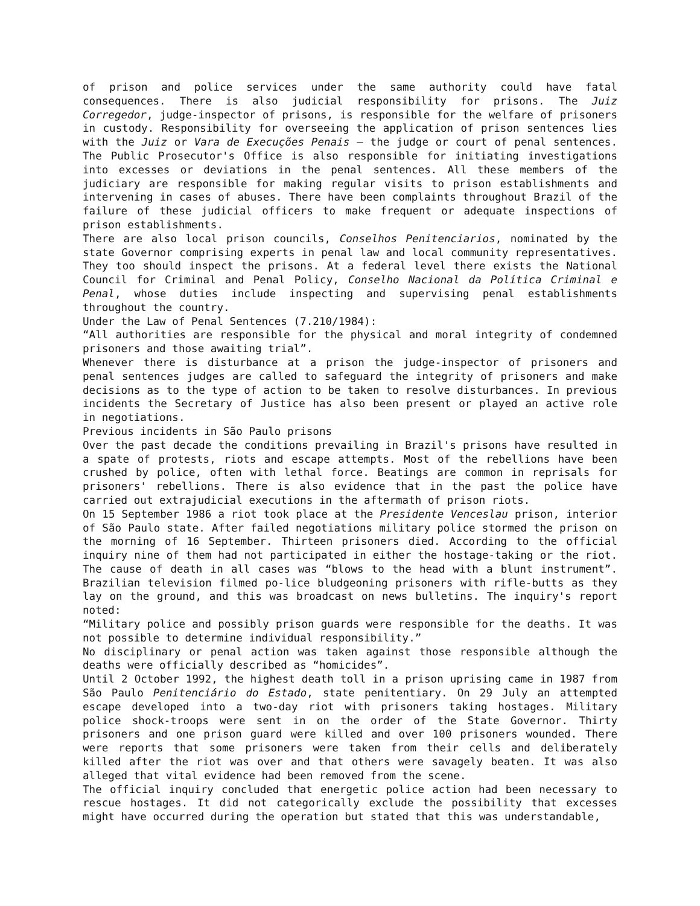of prison and police services under the same authority could have fatal consequences. There is also judicial responsibility for prisons. The Juiz Corregedor, judge-inspector of prisons, is responsible for the welfare of prisoners in custody. Responsibility for overseeing the application of prison sentences lies with the Juiz or Vara de Execuções Penais – the judge or court of penal sentences. The Public Prosecutor's Office is also responsible for initiating investigations into excesses or deviations in the penal sentences. All these members of the judiciary are responsible for making regular visits to prison establishments and intervening in cases of abuses. There have been complaints throughout Brazil of the failure of these judicial officers to make frequent or adequate inspections of prison establishments.
There are also local prison councils, Conselhos Penitenciarios, nominated by the state Governor comprising experts in penal law and local community representatives. They too should inspect the prisons. At a federal level there exists the National Council for Criminal and Penal Policy, Conselho Nacional da Política Criminal e Penal, whose duties include inspecting and supervising penal establishments throughout the country.
Under the Law of Penal Sentences (7.210/1984):
“All authorities are responsible for the physical and moral integrity of condemned prisoners and those awaiting trial”.
Whenever there is disturbance at a prison the judge-inspector of prisoners and penal sentences judges are called to safeguard the integrity of prisoners and make decisions as to the type of action to be taken to resolve disturbances. In previous incidents the Secretary of Justice has also been present or played an active role in negotiations.
Previous incidents in São Paulo prisons
Over the past decade the conditions prevailing in Brazil's prisons have resulted in a spate of protests, riots and escape attempts. Most of the rebellions have been crushed by police, often with lethal force. Beatings are common in reprisals for prisoners' rebellions. There is also evidence that in the past the police have carried out extrajudicial executions in the aftermath of prison riots.
On 15 September 1986 a riot took place at the Presidente Venceslau prison, interior of São Paulo state. After failed negotiations military police stormed the prison on the morning of 16 September. Thirteen prisoners died. According to the official inquiry nine of them had not participated in either the hostage-taking or the riot. The cause of death in all cases was “blows to the head with a blunt instrument”. Brazilian television filmed po-lice bludgeoning prisoners with rifle-butts as they lay on the ground, and this was broadcast on news bulletins. The inquiry's report noted:
“Military police and possibly prison guards were responsible for the deaths. It was not possible to determine individual responsibility.”
No disciplinary or penal action was taken against those responsible although the deaths were officially described as “homicides”.
Until 2 October 1992, the highest death toll in a prison uprising came in 1987 from São Paulo Penitenciário do Estado, state penitentiary. On 29 July an attempted escape developed into a two-day riot with prisoners taking hostages. Military police shock-troops were sent in on the order of the State Governor. Thirty prisoners and one prison guard were killed and over 100 prisoners wounded. There were reports that some prisoners were taken from their cells and deliberately killed after the riot was over and that others were savagely beaten. It was also alleged that vital evidence had been removed from the scene.
The official inquiry concluded that energetic police action had been necessary to rescue hostages. It did not categorically exclude the possibility that excesses might have occurred during the operation but stated that this was understandable,